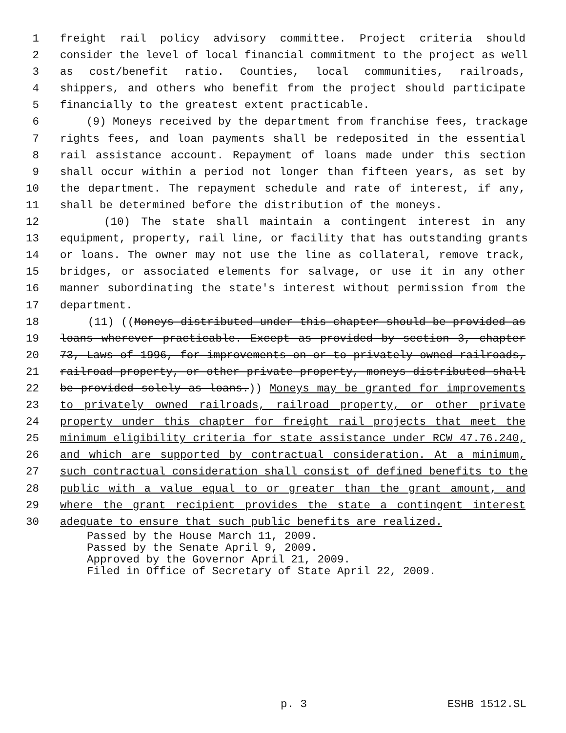1 freight rail policy advisory committee. Project criteria should
2 consider the level of local financial commitment to the project as well
3 as cost/benefit ratio. Counties, local communities, railroads,
4 shippers, and others who benefit from the project should participate
5 financially to the greatest extent practicable.
6 (9) Moneys received by the department from franchise fees, trackage
7 rights fees, and loan payments shall be redeposited in the essential
8 rail assistance account. Repayment of loans made under this section
9 shall occur within a period not longer than fifteen years, as set by
10 the department. The repayment schedule and rate of interest, if any,
11 shall be determined before the distribution of the moneys.
12 (10) The state shall maintain a contingent interest in any
13 equipment, property, rail line, or facility that has outstanding grants
14 or loans. The owner may not use the line as collateral, remove track,
15 bridges, or associated elements for salvage, or use it in any other
16 manner subordinating the state's interest without permission from the
17 department.
18 (11) ((Moneys distributed under this chapter should be provided as
19 loans wherever practicable. Except as provided by section 3, chapter
20 73, Laws of 1996, for improvements on or to privately owned railroads,
21 railroad property, or other private property, moneys distributed shall
22 be provided solely as loans.)) Moneys may be granted for improvements
23 to privately owned railroads, railroad property, or other private
24 property under this chapter for freight rail projects that meet the
25 minimum eligibility criteria for state assistance under RCW 47.76.240,
26 and which are supported by contractual consideration. At a minimum,
27 such contractual consideration shall consist of defined benefits to the
28 public with a value equal to or greater than the grant amount, and
29 where the grant recipient provides the state a contingent interest
30 adequate to ensure that such public benefits are realized.
Passed by the House March 11, 2009.
Passed by the Senate April 9, 2009.
Approved by the Governor April 21, 2009.
Filed in Office of Secretary of State April 22, 2009.
p. 3 ESHB 1512.SL